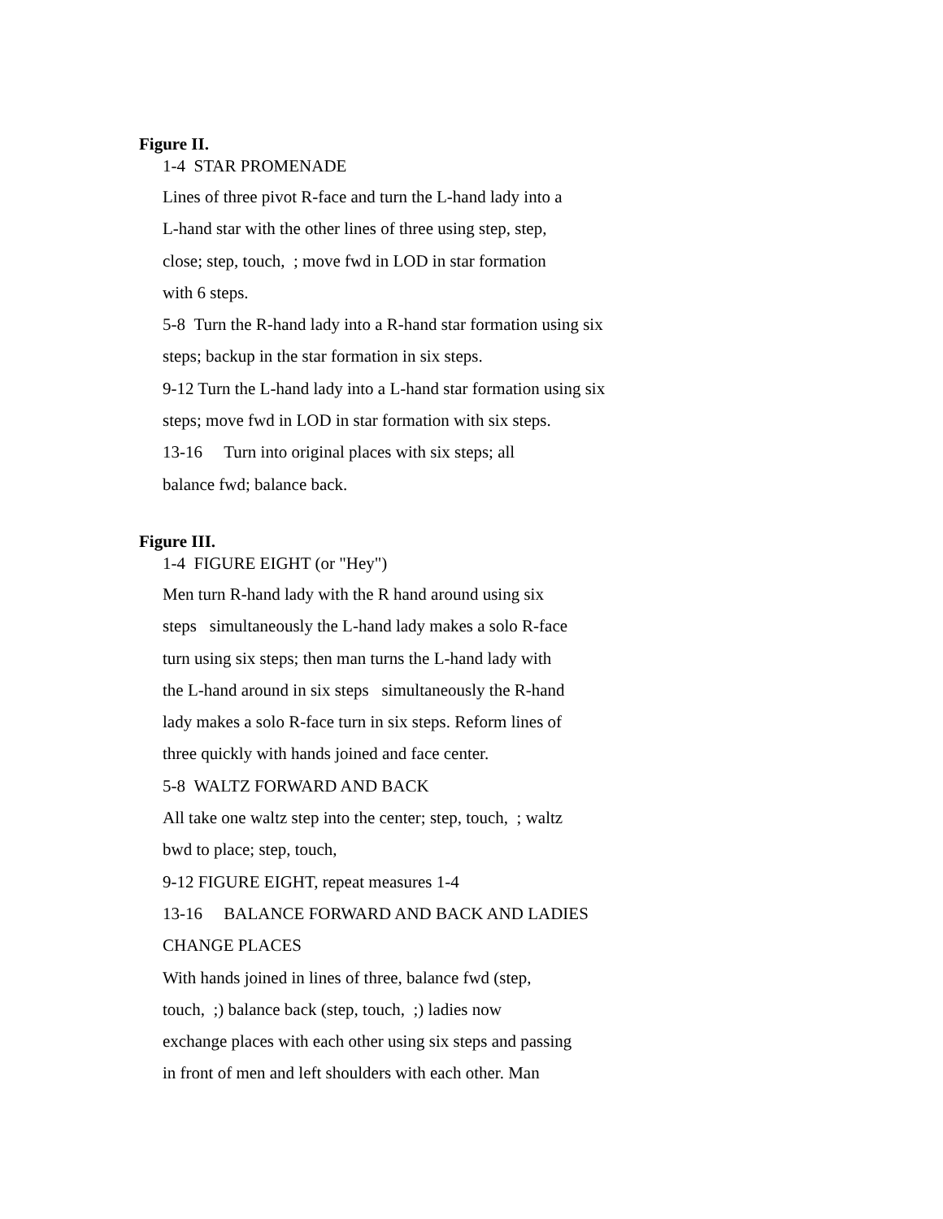Figure II.
1-4 STAR PROMENADE
Lines of three pivot R-face and turn the L-hand lady into a
L-hand star with the other lines of three using step, step,
close; step, touch, ; move fwd in LOD in star formation
with 6 steps.
5-8 Turn the R-hand lady into a R-hand star formation using six
steps; backup in the star formation in six steps.
9-12 Turn the L-hand lady into a L-hand star formation using six
steps; move fwd in LOD in star formation with six steps.
13-16 Turn into original places with six steps; all
balance fwd; balance back.
Figure III.
1-4 FIGURE EIGHT (or "Hey")
Men turn R-hand lady with the R hand around using six
steps simultaneously the L-hand lady makes a solo R-face
turn using six steps; then man turns the L-hand lady with
the L-hand around in six steps simultaneously the R-hand
lady makes a solo R-face turn in six steps. Reform lines of
three quickly with hands joined and face center.
5-8 WALTZ FORWARD AND BACK
All take one waltz step into the center; step, touch, ; waltz
bwd to place; step, touch,
9-12 FIGURE EIGHT, repeat measures 1-4
13-16 BALANCE FORWARD AND BACK AND LADIES
CHANGE PLACES
With hands joined in lines of three, balance fwd (step,
touch, ;) balance back (step, touch, ;) ladies now
exchange places with each other using six steps and passing
in front of men and left shoulders with each other. Man